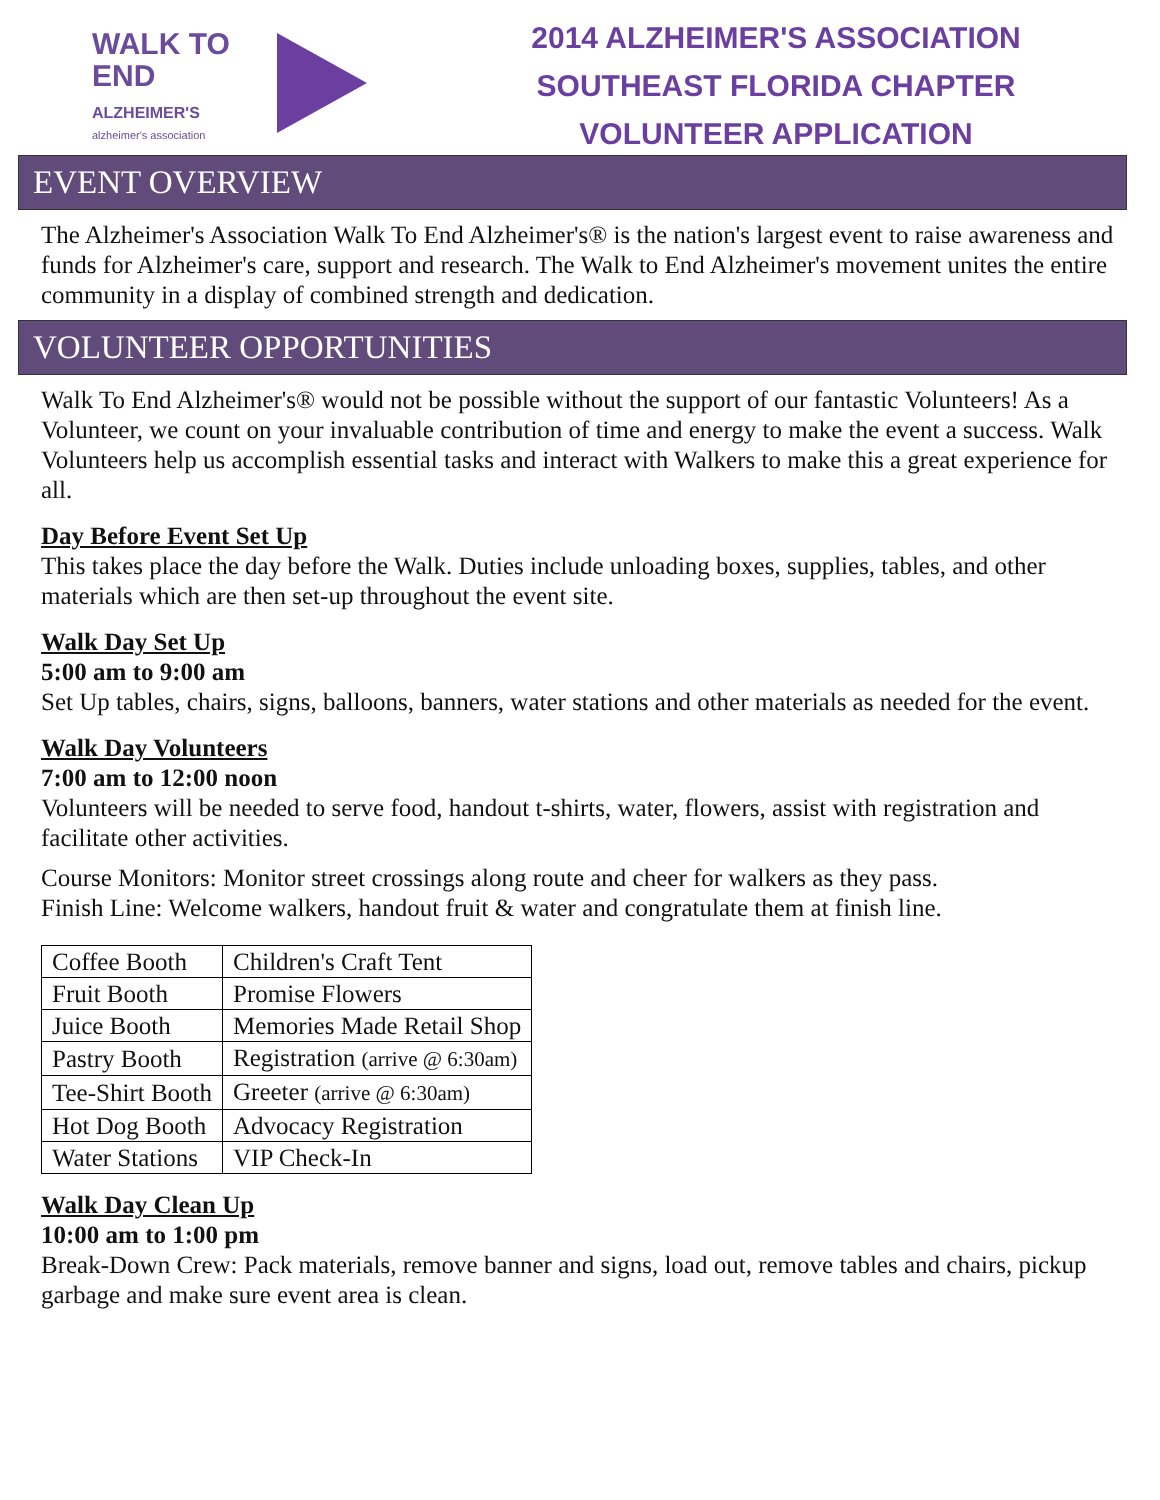WALK TO
END
ALZHEIMER'S
alzheimer's association
2014 ALZHEIMER'S ASSOCIATION
SOUTHEAST FLORIDA CHAPTER
VOLUNTEER APPLICATION
EVENT OVERVIEW
The Alzheimer's Association Walk To End Alzheimer's® is the nation's largest event to raise awareness and funds for Alzheimer's care, support and research. The Walk to End Alzheimer's movement unites the entire community in a display of combined strength and dedication.
VOLUNTEER OPPORTUNITIES
Walk To End Alzheimer's® would not be possible without the support of our fantastic Volunteers! As a Volunteer, we count on your invaluable contribution of time and energy to make the event a success. Walk Volunteers help us accomplish essential tasks and interact with Walkers to make this a great experience for all.
Day Before Event Set Up
This takes place the day before the Walk. Duties include unloading boxes, supplies, tables, and other materials which are then set-up throughout the event site.
Walk Day Set Up
5:00 am to 9:00 am
Set Up tables, chairs, signs, balloons, banners, water stations and other materials as needed for the event.
Walk Day Volunteers
7:00 am to 12:00 noon
Volunteers will be needed to serve food, handout t-shirts, water, flowers, assist with registration and facilitate other activities.
Course Monitors: Monitor street crossings along route and cheer for walkers as they pass.
Finish Line: Welcome walkers, handout fruit & water and congratulate them at finish line.
| Coffee Booth | Children's Craft Tent |
| Fruit Booth | Promise Flowers |
| Juice Booth | Memories Made Retail Shop |
| Pastry Booth | Registration (arrive @ 6:30am) |
| Tee-Shirt Booth | Greeter (arrive @ 6:30am) |
| Hot Dog Booth | Advocacy Registration |
| Water Stations | VIP Check-In |
Walk Day Clean Up
10:00 am to 1:00 pm
Break-Down Crew: Pack materials, remove banner and signs, load out, remove tables and chairs, pickup garbage and make sure event area is clean.